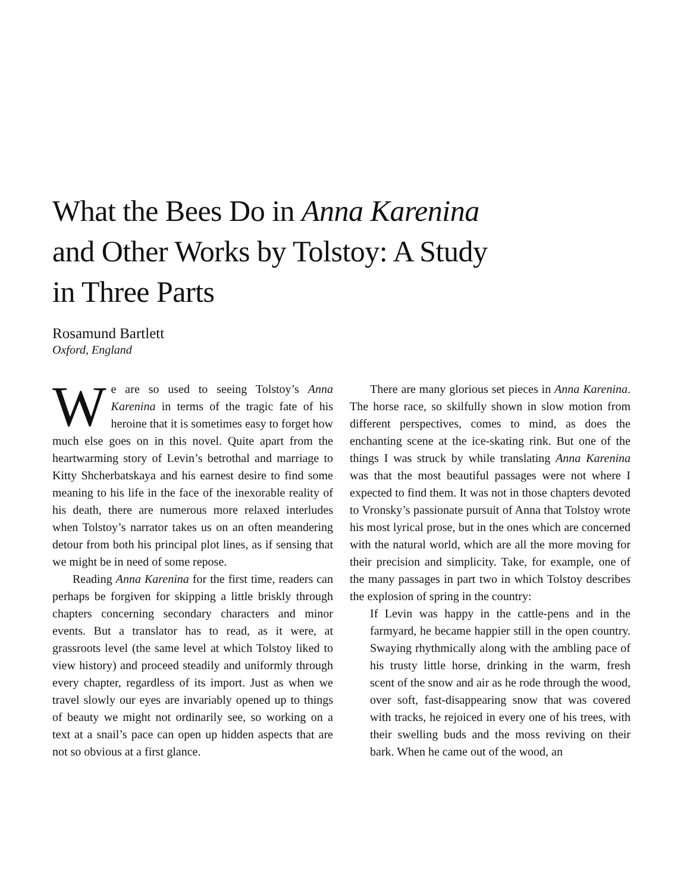What the Bees Do in Anna Karenina
and Other Works by Tolstoy: A Study
in Three Parts
Rosamund Bartlett
Oxford, England
We are so used to seeing Tolstoy’s Anna Karenina in terms of the tragic fate of his heroine that it is sometimes easy to forget how much else goes on in this novel. Quite apart from the heartwarming story of Levin’s betrothal and marriage to Kitty Shcherbatskaya and his earnest desire to find some meaning to his life in the face of the inexorable reality of his death, there are numerous more relaxed interludes when Tolstoy’s narrator takes us on an often meandering detour from both his principal plot lines, as if sensing that we might be in need of some repose.
Reading Anna Karenina for the first time, readers can perhaps be forgiven for skipping a little briskly through chapters concerning secondary characters and minor events. But a translator has to read, as it were, at grassroots level (the same level at which Tolstoy liked to view history) and proceed steadily and uniformly through every chapter, regardless of its import. Just as when we travel slowly our eyes are invariably opened up to things of beauty we might not ordinarily see, so working on a text at a snail’s pace can open up hidden aspects that are not so obvious at a first glance.
There are many glorious set pieces in Anna Karenina. The horse race, so skilfully shown in slow motion from different perspectives, comes to mind, as does the enchanting scene at the ice-skating rink. But one of the things I was struck by while translating Anna Karenina was that the most beautiful passages were not where I expected to find them. It was not in those chapters devoted to Vronsky’s passionate pursuit of Anna that Tolstoy wrote his most lyrical prose, but in the ones which are concerned with the natural world, which are all the more moving for their precision and simplicity. Take, for example, one of the many passages in part two in which Tolstoy describes the explosion of spring in the country:
If Levin was happy in the cattle-pens and in the farmyard, he became happier still in the open country. Swaying rhythmically along with the ambling pace of his trusty little horse, drinking in the warm, fresh scent of the snow and air as he rode through the wood, over soft, fast-disappearing snow that was covered with tracks, he rejoiced in every one of his trees, with their swelling buds and the moss reviving on their bark. When he came out of the wood, an